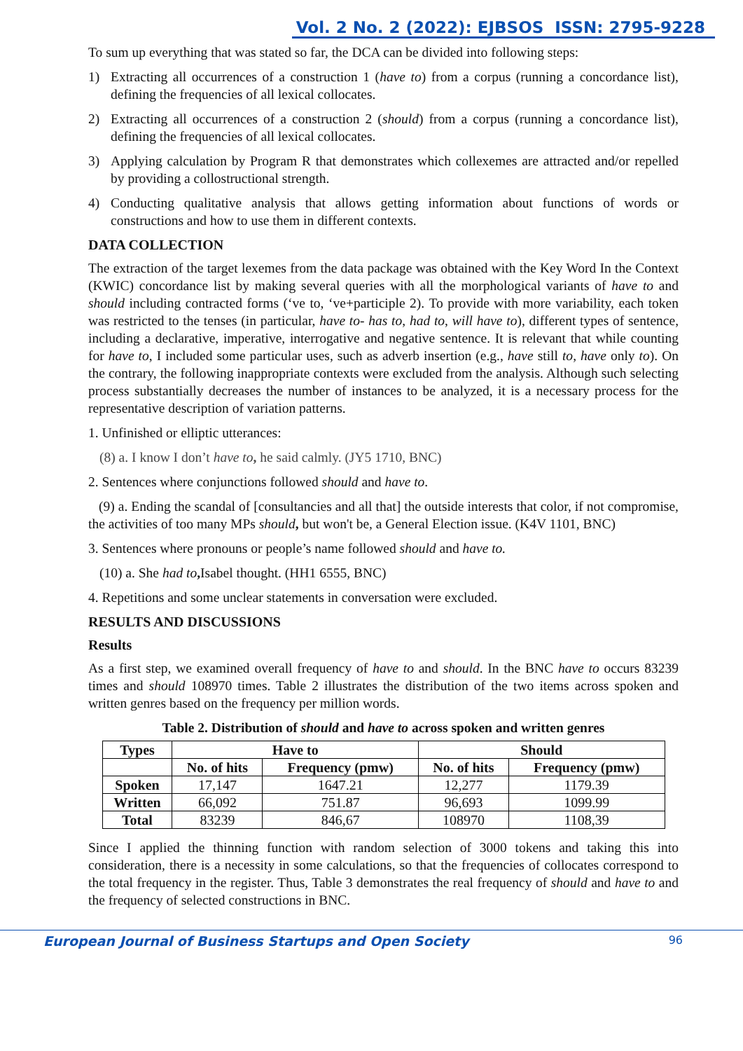Vol. 2 No. 2 (2022): EJBSOS ISSN: 2795-9228
To sum up everything that was stated so far, the DCA can be divided into following steps:
1) Extracting all occurrences of a construction 1 (have to) from a corpus (running a concordance list), defining the frequencies of all lexical collocates.
2) Extracting all occurrences of a construction 2 (should) from a corpus (running a concordance list), defining the frequencies of all lexical collocates.
3) Applying calculation by Program R that demonstrates which collexemes are attracted and/or repelled by providing a collostructional strength.
4) Conducting qualitative analysis that allows getting information about functions of words or constructions and how to use them in different contexts.
DATA COLLECTION
The extraction of the target lexemes from the data package was obtained with the Key Word In the Context (KWIC) concordance list by making several queries with all the morphological variants of have to and should including contracted forms (‘ve to, ‘ve+participle 2). To provide with more variability, each token was restricted to the tenses (in particular, have to- has to, had to, will have to), different types of sentence, including a declarative, imperative, interrogative and negative sentence. It is relevant that while counting for have to, I included some particular uses, such as adverb insertion (e.g., have still to, have only to). On the contrary, the following inappropriate contexts were excluded from the analysis. Although such selecting process substantially decreases the number of instances to be analyzed, it is a necessary process for the representative description of variation patterns.
1. Unfinished or elliptic utterances:
(8) a. I know I don’t have to, he said calmly. (JY5 1710, BNC)
2. Sentences where conjunctions followed should and have to.
(9) a. Ending the scandal of [consultancies and all that] the outside interests that color, if not compromise, the activities of too many MPs should, but won't be, a General Election issue. (K4V 1101, BNC)
3. Sentences where pronouns or people’s name followed should and have to.
(10) a. She had to, Isabel thought. (HH1 6555, BNC)
4. Repetitions and some unclear statements in conversation were excluded.
RESULTS AND DISCUSSIONS
Results
As a first step, we examined overall frequency of have to and should. In the BNC have to occurs 83239 times and should 108970 times. Table 2 illustrates the distribution of the two items across spoken and written genres based on the frequency per million words.
Table 2. Distribution of should and have to across spoken and written genres
| Types | Have to | | Should | |
| --- | --- | --- | --- | --- |
| | No. of hits | Frequency (pmw) | No. of hits | Frequency (pmw) |
| Spoken | 17,147 | 1647.21 | 12,277 | 1179.39 |
| Written | 66,092 | 751.87 | 96,693 | 1099.99 |
| Total | 83239 | 846,67 | 108970 | 1108,39 |
Since I applied the thinning function with random selection of 3000 tokens and taking this into consideration, there is a necessity in some calculations, so that the frequencies of collocates correspond to the total frequency in the register. Thus, Table 3 demonstrates the real frequency of should and have to and the frequency of selected constructions in BNC.
European Journal of Business Startups and Open Society 96